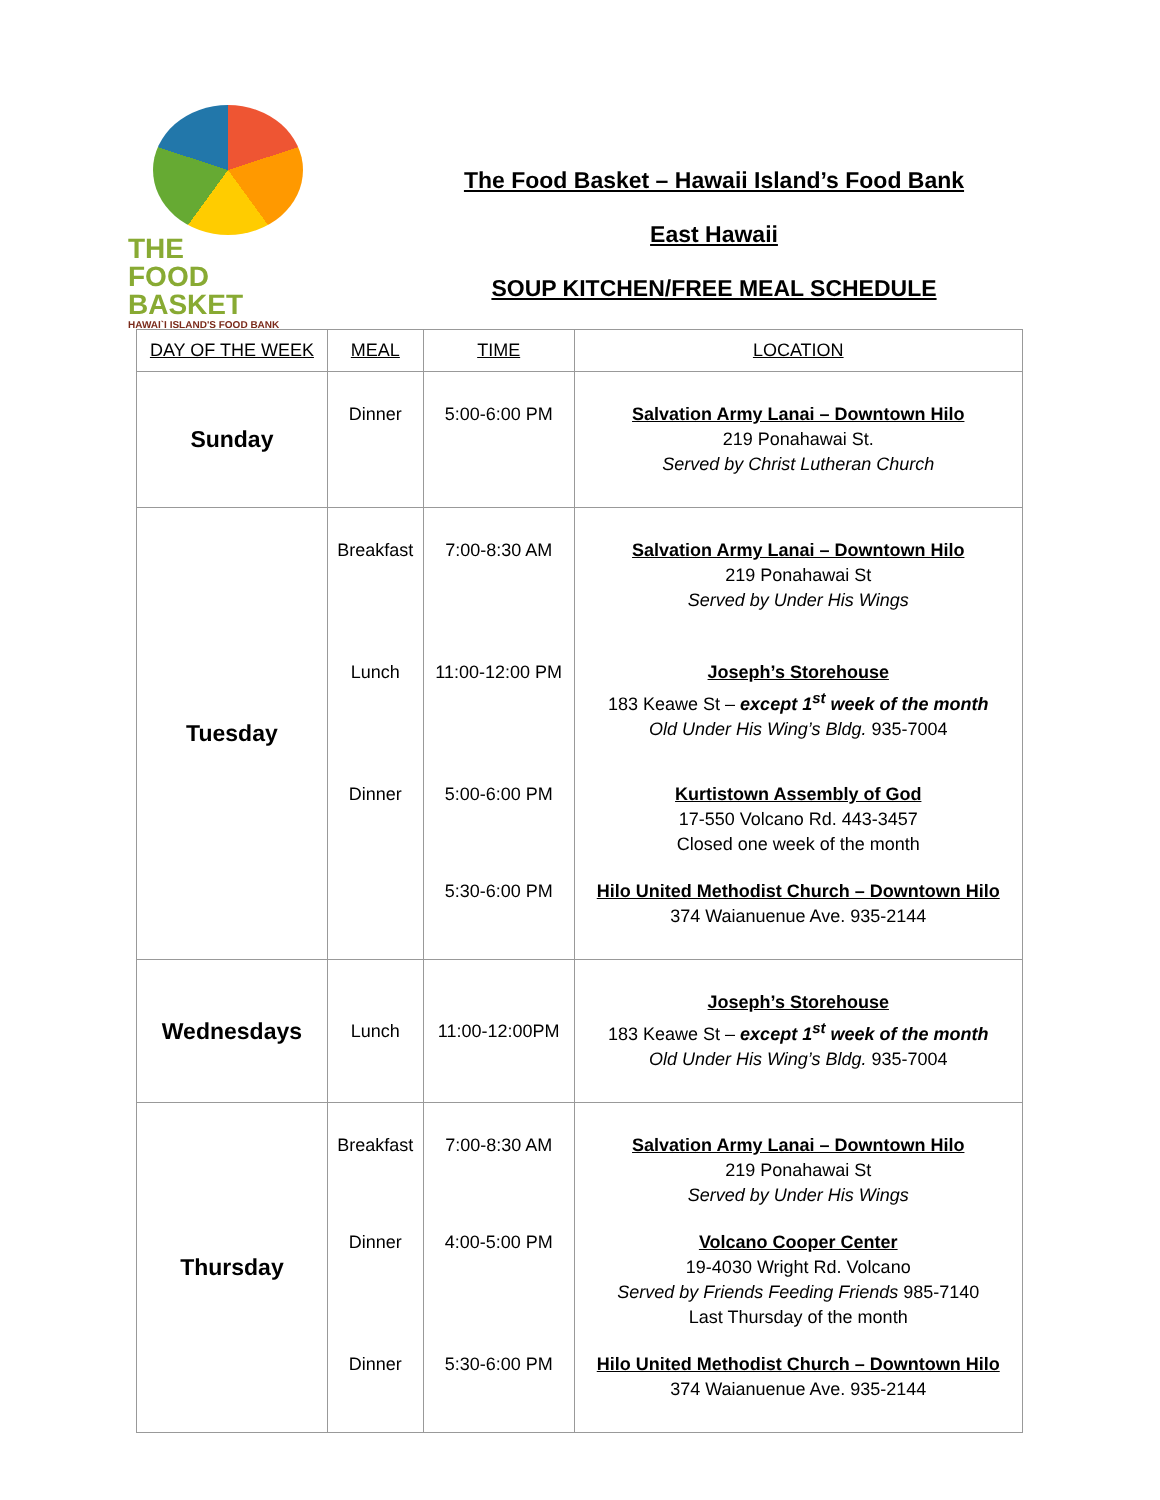THE
FOOD BASKET
HAWAI`I ISLAND'S FOOD BANK
The Food Basket – Hawaii Island’s Food Bank
East Hawaii
SOUP KITCHEN/FREE MEAL SCHEDULE
| DAY OF THE WEEK | MEAL | TIME | LOCATION |
| --- | --- | --- | --- |
| Sunday | Dinner | 5:00-6:00 PM | Salvation Army Lanai – Downtown Hilo 219 Ponahawai St. Served by Christ Lutheran Church |
| Tuesday | Breakfast Lunch Dinner | 7:00-8:30 AM 11:00-12:00 PM 5:00-6:00 PM 5:30-6:00 PM | Salvation Army Lanai – Downtown Hilo 219 Ponahawai St Served by Under His Wings Joseph’s Storehouse 183 Keawe St – except 1<sup>st</sup> week of the month Old Under His Wing’s Bldg. 935-7004 Kurtistown Assembly of God 17-550 Volcano Rd. 443-3457 Closed one week of the month Hilo United Methodist Church – Downtown Hilo 374 Waianuenue Ave. 935-2144 |
| Wednesdays | Lunch | 11:00-12:00PM | Joseph’s Storehouse 183 Keawe St – except 1<sup>st</sup> week of the month Old Under His Wing’s Bldg. 935-7004 |
| Thursday | Breakfast Dinner Dinner | 7:00-8:30 AM 4:00-5:00 PM 5:30-6:00 PM | Salvation Army Lanai – Downtown Hilo 219 Ponahawai St Served by Under His Wings Volcano Cooper Center 19-4030 Wright Rd. Volcano Served by Friends Feeding Friends 985-7140 Last Thursday of the month Hilo United Methodist Church – Downtown Hilo 374 Waianuenue Ave. 935-2144 |